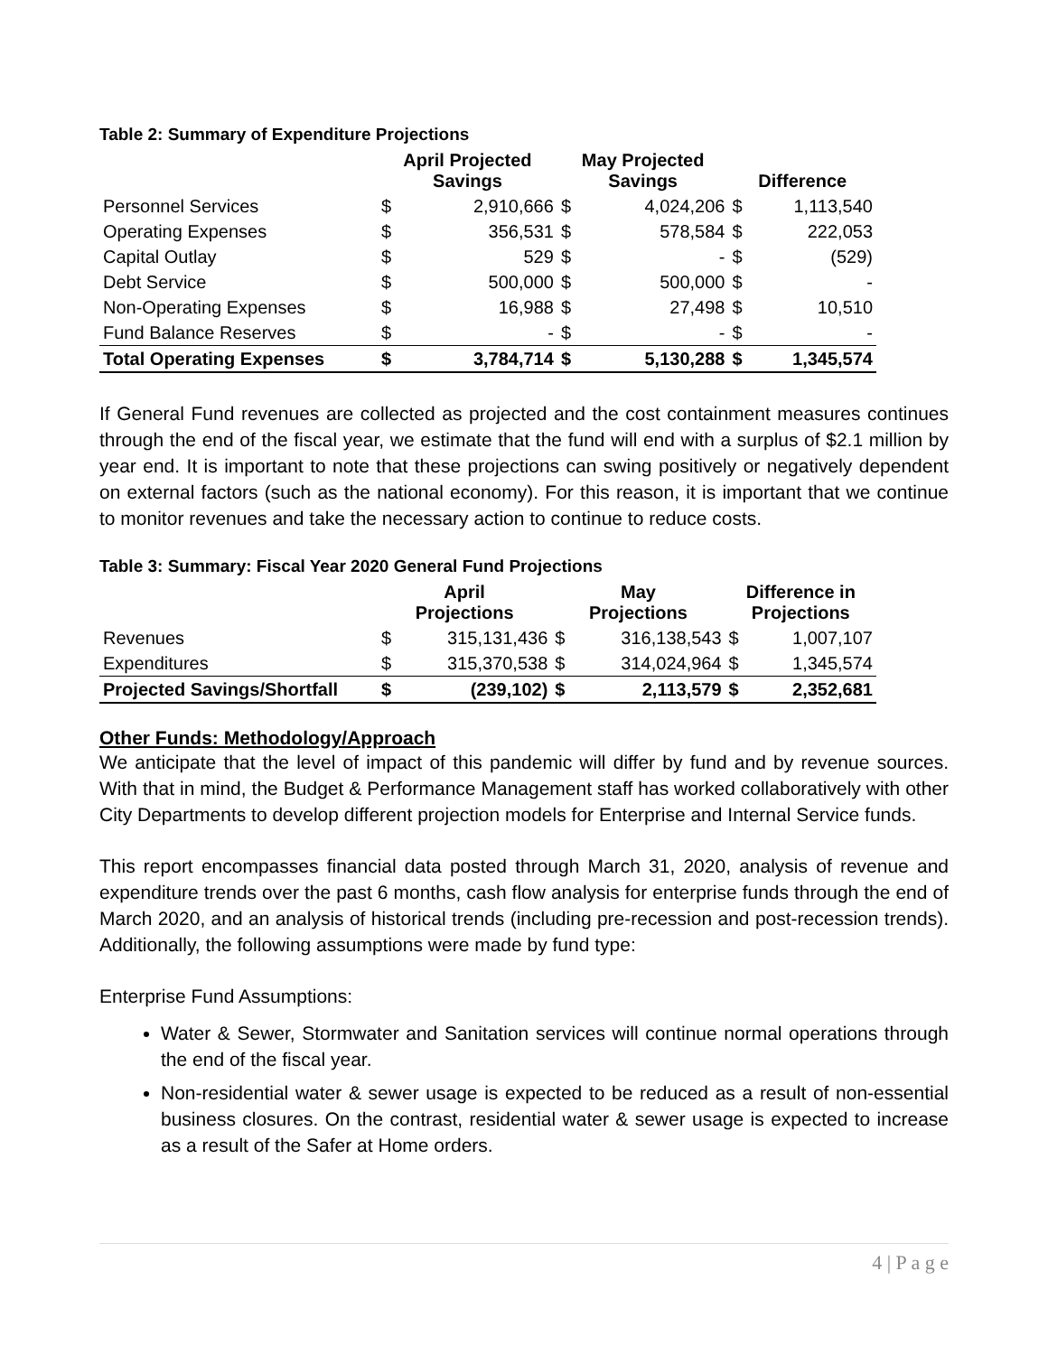Table 2: Summary of Expenditure Projections
| | April Projected Savings | | May Projected Savings | | Difference | |
| --- | --- | --- | --- | --- | --- | --- |
| Personnel Services | $ | 2,910,666 | $ | 4,024,206 | $ | 1,113,540 |
| Operating Expenses | $ | 356,531 | $ | 578,584 | $ | 222,053 |
| Capital Outlay | $ | 529 | $ | - | $ | (529) |
| Debt Service | $ | 500,000 | $ | 500,000 | $ | - |
| Non-Operating Expenses | $ | 16,988 | $ | 27,498 | $ | 10,510 |
| Fund Balance Reserves | $ | - | $ | - | $ | - |
| Total Operating Expenses | $ | 3,784,714 | $ | 5,130,288 | $ | 1,345,574 |
If General Fund revenues are collected as projected and the cost containment measures continues through the end of the fiscal year, we estimate that the fund will end with a surplus of $2.1 million by year end. It is important to note that these projections can swing positively or negatively dependent on external factors (such as the national economy). For this reason, it is important that we continue to monitor revenues and take the necessary action to continue to reduce costs.
Table 3: Summary: Fiscal Year 2020 General Fund Projections
| | April Projections | | May Projections | | Difference in Projections | |
| --- | --- | --- | --- | --- | --- | --- |
| Revenues | $ | 315,131,436 | $ | 316,138,543 | $ | 1,007,107 |
| Expenditures | $ | 315,370,538 | $ | 314,024,964 | $ | 1,345,574 |
| Projected Savings/Shortfall | $ | (239,102) | $ | 2,113,579 | $ | 2,352,681 |
Other Funds: Methodology/Approach
We anticipate that the level of impact of this pandemic will differ by fund and by revenue sources. With that in mind, the Budget & Performance Management staff has worked collaboratively with other City Departments to develop different projection models for Enterprise and Internal Service funds.
This report encompasses financial data posted through March 31, 2020, analysis of revenue and expenditure trends over the past 6 months, cash flow analysis for enterprise funds through the end of March 2020, and an analysis of historical trends (including pre-recession and post-recession trends). Additionally, the following assumptions were made by fund type:
Enterprise Fund Assumptions:
Water & Sewer, Stormwater and Sanitation services will continue normal operations through the end of the fiscal year.
Non-residential water & sewer usage is expected to be reduced as a result of non-essential business closures. On the contrast, residential water & sewer usage is expected to increase as a result of the Safer at Home orders.
4 | P a g e